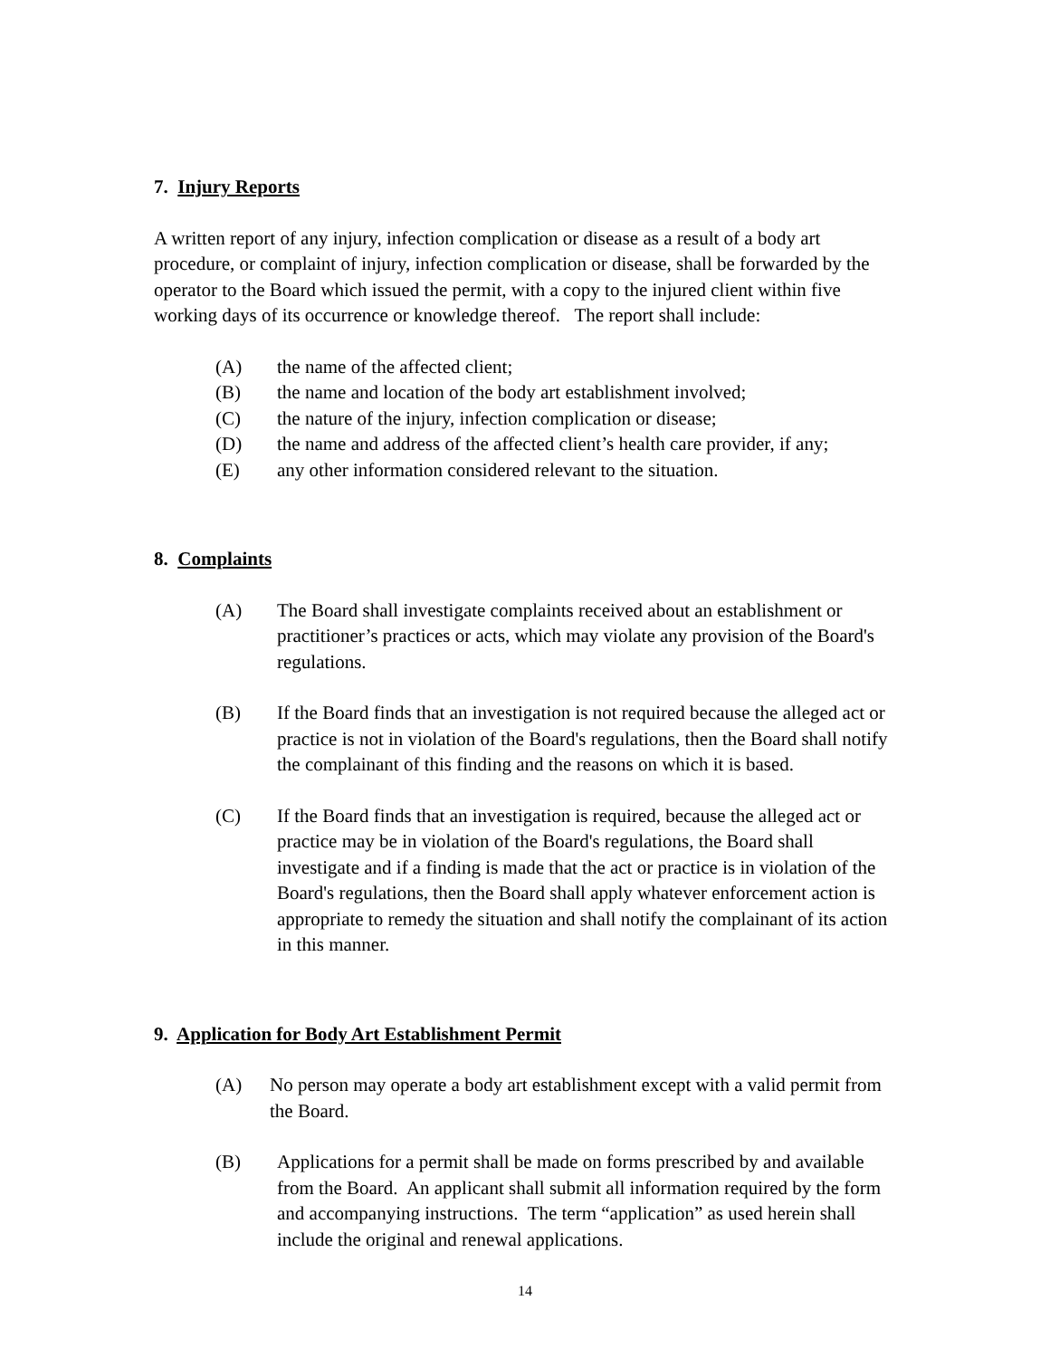7. Injury Reports
A written report of any injury, infection complication or disease as a result of a body art procedure, or complaint of injury, infection complication or disease, shall be forwarded by the operator to the Board which issued the permit, with a copy to the injured client within five working days of its occurrence or knowledge thereof. The report shall include:
(A) the name of the affected client;
(B) the name and location of the body art establishment involved;
(C) the nature of the injury, infection complication or disease;
(D) the name and address of the affected client’s health care provider, if any;
(E) any other information considered relevant to the situation.
8. Complaints
(A) The Board shall investigate complaints received about an establishment or practitioner’s practices or acts, which may violate any provision of the Board's regulations.
(B) If the Board finds that an investigation is not required because the alleged act or practice is not in violation of the Board's regulations, then the Board shall notify the complainant of this finding and the reasons on which it is based.
(C) If the Board finds that an investigation is required, because the alleged act or practice may be in violation of the Board's regulations, the Board shall investigate and if a finding is made that the act or practice is in violation of the Board's regulations, then the Board shall apply whatever enforcement action is appropriate to remedy the situation and shall notify the complainant of its action in this manner.
9. Application for Body Art Establishment Permit
(A) No person may operate a body art establishment except with a valid permit from the Board.
(B) Applications for a permit shall be made on forms prescribed by and available from the Board. An applicant shall submit all information required by the form and accompanying instructions. The term “application” as used herein shall include the original and renewal applications.
14